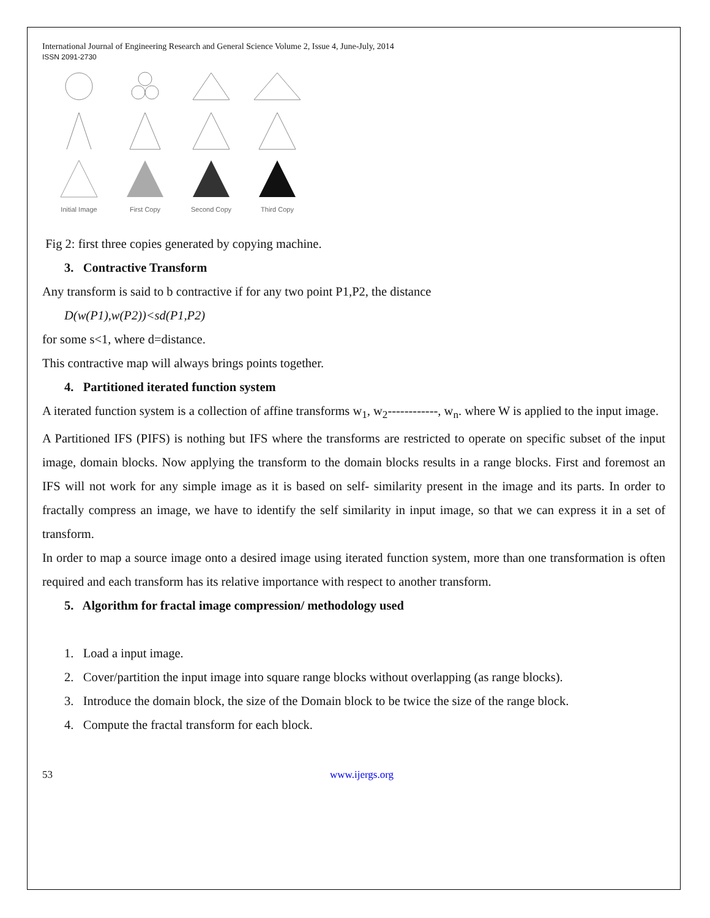International Journal of Engineering Research and General Science Volume 2, Issue 4, June-July, 2014
ISSN 2091-2730
Initial Image
First Copy
Second Copy
Third Copy
Fig 2: first three copies generated by copying machine.
3. Contractive Transform
Any transform is said to b contractive if for any two point P1,P2, the distance
D(w(P1),w(P2))<sd(P1,P2)
for some s<1, where d=distance.
This contractive map will always brings points together.
4. Partitioned iterated function system
A iterated function system is a collection of affine transforms w<sub>1</sub>, w<sub>2</sub>------------, w<sub>n</sub>. where W is applied to the input image.
A Partitioned IFS (PIFS) is nothing but IFS where the transforms are restricted to operate on specific subset of the input image, domain blocks. Now applying the transform to the domain blocks results in a range blocks. First and foremost an IFS will not work for any simple image as it is based on self- similarity present in the image and its parts. In order to fractally compress an image, we have to identify the self similarity in input image, so that we can express it in a set of transform.
In order to map a source image onto a desired image using iterated function system, more than one transformation is often required and each transform has its relative importance with respect to another transform.
5. Algorithm for fractal image compression/ methodology used
1. Load a input image.
2. Cover/partition the input image into square range blocks without overlapping (as range blocks).
3. Introduce the domain block, the size of the Domain block to be twice the size of the range block.
4. Compute the fractal transform for each block.
53 www.ijergs.org